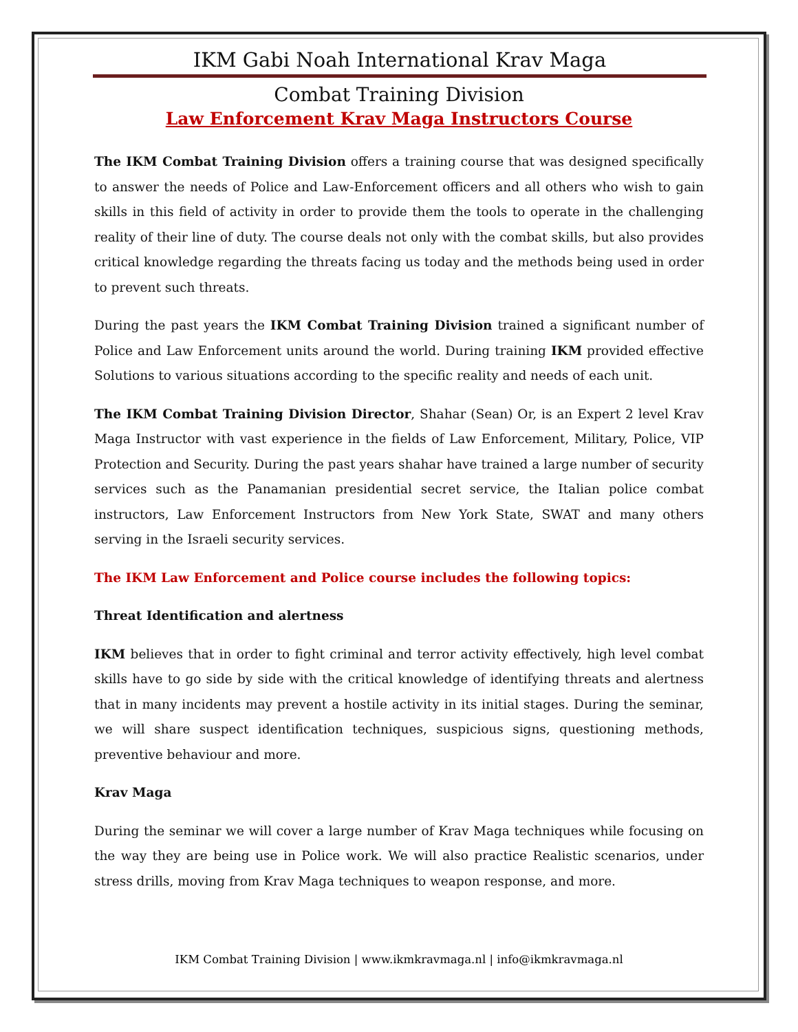IKM Gabi Noah International Krav Maga
Combat Training Division
Law Enforcement Krav Maga Instructors Course
The IKM Combat Training Division offers a training course that was designed specifically to answer the needs of Police and Law-Enforcement officers and all others who wish to gain skills in this field of activity in order to provide them the tools to operate in the challenging reality of their line of duty. The course deals not only with the combat skills, but also provides critical knowledge regarding the threats facing us today and the methods being used in order to prevent such threats.
During the past years the IKM Combat Training Division trained a significant number of Police and Law Enforcement units around the world. During training IKM provided effective Solutions to various situations according to the specific reality and needs of each unit.
The IKM Combat Training Division Director, Shahar (Sean) Or, is an Expert 2 level Krav Maga Instructor with vast experience in the fields of Law Enforcement, Military, Police, VIP Protection and Security. During the past years shahar have trained a large number of security services such as the Panamanian presidential secret service, the Italian police combat instructors, Law Enforcement Instructors from New York State, SWAT and many others serving in the Israeli security services.
The IKM Law Enforcement and Police course includes the following topics:
Threat Identification and alertness
IKM believes that in order to fight criminal and terror activity effectively, high level combat skills have to go side by side with the critical knowledge of identifying threats and alertness that in many incidents may prevent a hostile activity in its initial stages. During the seminar, we will share suspect identification techniques, suspicious signs, questioning methods, preventive behaviour and more.
Krav Maga
During the seminar we will cover a large number of Krav Maga techniques while focusing on the way they are being use in Police work. We will also practice Realistic scenarios, under stress drills, moving from Krav Maga techniques to weapon response, and more.
IKM Combat Training Division | www.ikmkravmaga.nl | info@ikmkravmaga.nl